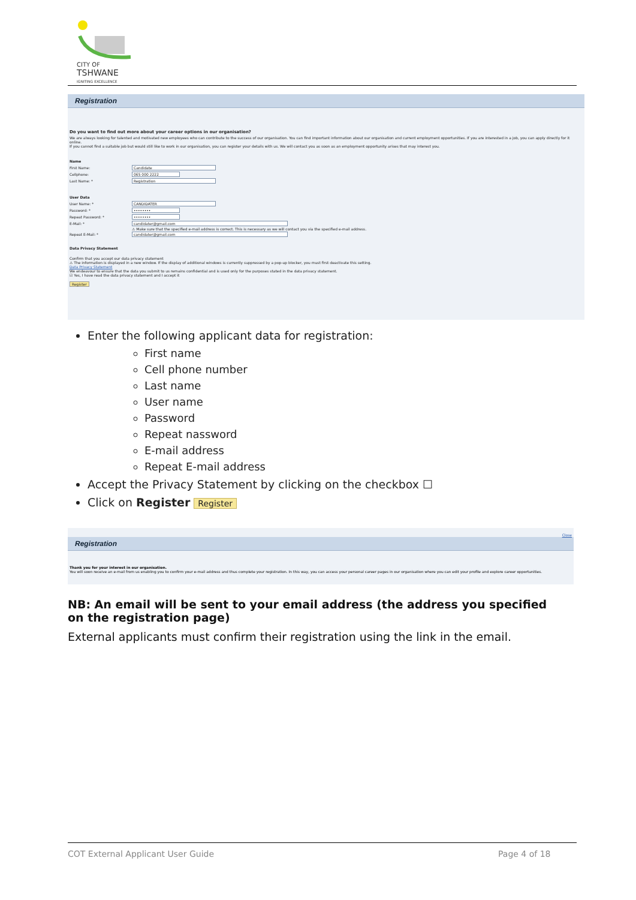CITY OF
TSHWANE
IGNITING EXCELLENCE
Registration
Do you want to find out more about your career options in our organisation?
We are always looking for talented and motivated new employees who can contribute to the success of our organisation. You can find important information about our organisation and current employment opportunities. If you are interested in a job, you can apply directly for it online.
If you cannot find a suitable job but would still like to work in our organisation, you can register your details with us. We will contact you as soon as an employment opportunity arises that may interest you.
Name
First Name:
Candidate
Cellphone:
065 000 2222
Last Name: *
Registration
User Data
User Name: *
CANDIDATER
Password: *
••••••••
Repeat Password: *
••••••••
E-Mail: *
candidater@gmail.com
⚠ Make sure that the specified e-mail address is correct. This is necessary as we will contact you via the specified e-mail address.
Repeat E-Mail: *
candidater@gmail.com
Data Privacy Statement
Confirm that you accept our data privacy statement
⚠ The information is displayed in a new window. If the display of additional windows is currently suppressed by a pop-up blocker, you must first deactivate this setting.
Data Privacy Statement
We endeavour to ensure that the data you submit to us remains confidential and is used only for the purposes stated in the data privacy statement.
☑ Yes, I have read the data privacy statement and I accept it
Register
Enter the following applicant data for registration:
First name
Cell phone number
Last name
User name
Password
Repeat nassword
E-mail address
Repeat E-mail address
Accept the Privacy Statement by clicking on the checkbox ☐
Click on Register Register
Close
Registration
Thank you for your interest in our organisation.
You will soon receive an e-mail from us enabling you to confirm your e-mail address and thus complete your registration. In this way, you can access your personal career pages in our organisation where you can edit your profile and explore career opportunities.
NB: An email will be sent to your email address (the address you specified on the registration page)
External applicants must confirm their registration using the link in the email.
COT External Applicant User Guide
Page 4 of 18